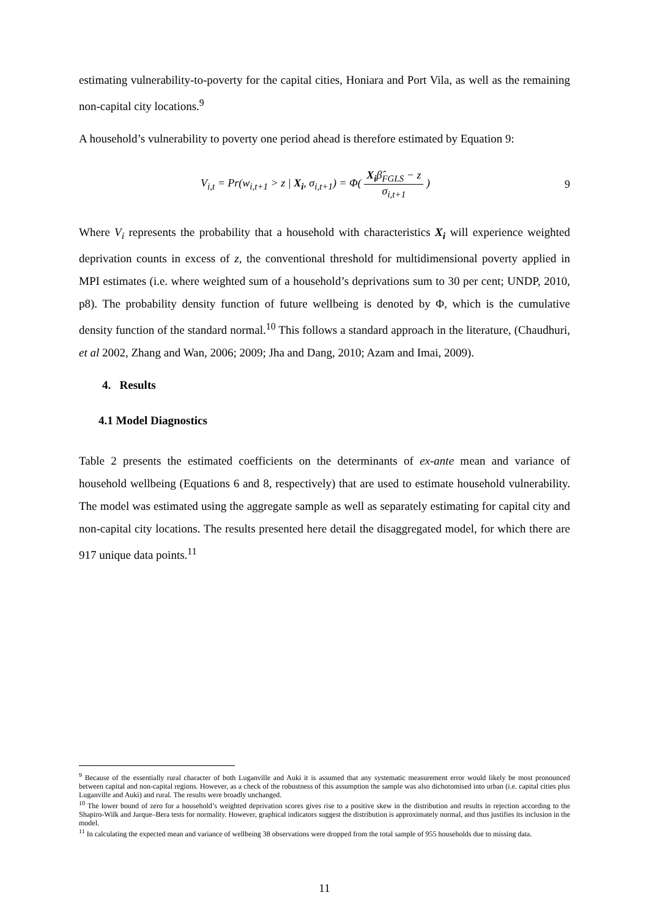estimating vulnerability-to-poverty for the capital cities, Honiara and Port Vila, as well as the remaining non-capital city locations.<sup>9</sup>
A household’s vulnerability to poverty one period ahead is therefore estimated by Equation 9:
V<sub>i,t</sub> = Pr(w<sub>i,t+1</sub> > z | X<sub>i</sub>, σ<sub>i,t+1</sub>) = Φ( X<sub>i</sub>β̂<sub>FGLS</sub> − z σ<sub>i,t+1</sub> )
9
Where V<sub>i</sub> represents the probability that a household with characteristics X<sub>i</sub> will experience weighted deprivation counts in excess of z, the conventional threshold for multidimensional poverty applied in MPI estimates (i.e. where weighted sum of a household’s deprivations sum to 30 per cent; UNDP, 2010, p8). The probability density function of future wellbeing is denoted by Φ, which is the cumulative density function of the standard normal.<sup>10</sup> This follows a standard approach in the literature, (Chaudhuri, et al 2002, Zhang and Wan, 2006; 2009; Jha and Dang, 2010; Azam and Imai, 2009).
4. Results
4.1 Model Diagnostics
Table 2 presents the estimated coefficients on the determinants of ex-ante mean and variance of household wellbeing (Equations 6 and 8, respectively) that are used to estimate household vulnerability. The model was estimated using the aggregate sample as well as separately estimating for capital city and non-capital city locations. The results presented here detail the disaggregated model, for which there are 917 unique data points.<sup>11</sup>
<sup>9</sup> Because of the essentially rural character of both Luganville and Auki it is assumed that any systematic measurement error would likely be most pronounced between capital and non-capital regions. However, as a check of the robustness of this assumption the sample was also dichotomised into urban (i.e. capital cities plus Luganville and Auki) and rural. The results were broadly unchanged.
<sup>10</sup> The lower bound of zero for a household’s weighted deprivation scores gives rise to a positive skew in the distribution and results in rejection according to the Shapiro-Wilk and Jarque–Bera tests for normality. However, graphical indicators suggest the distribution is approximately normal, and thus justifies its inclusion in the model.
<sup>11</sup> In calculating the expected mean and variance of wellbeing 38 observations were dropped from the total sample of 955 households due to missing data.
11